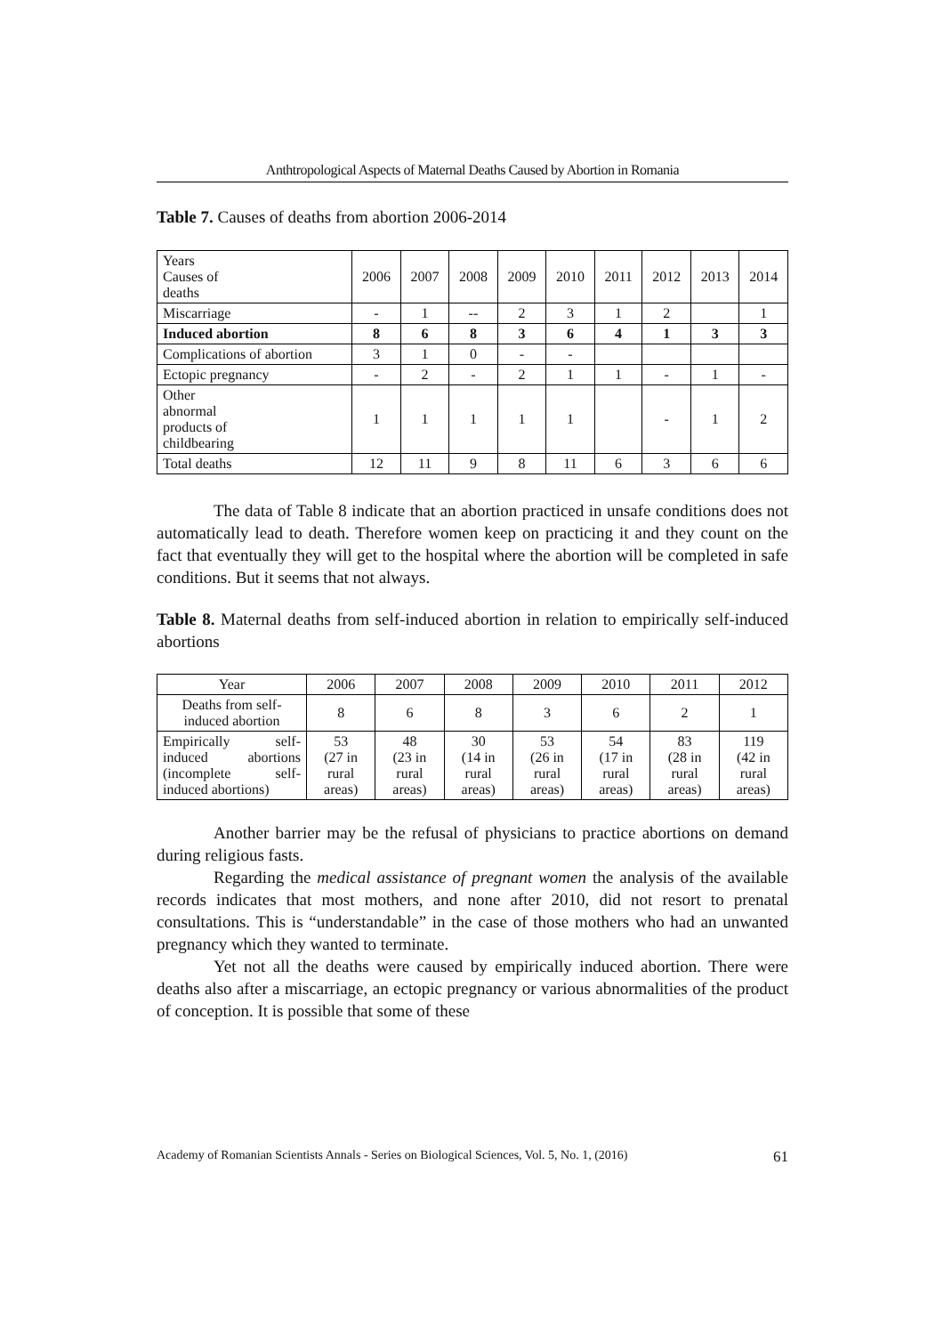Anthtropological Aspects of Maternal Deaths Caused by Abortion in Romania
Table 7. Causes of deaths from abortion 2006-2014
| Years Causes of deaths | 2006 | 2007 | 2008 | 2009 | 2010 | 2011 | 2012 | 2013 | 2014 |
| Miscarriage | - | 1 | -- | 2 | 3 | 1 | 2 | | 1 |
| Induced abortion | 8 | 6 | 8 | 3 | 6 | 4 | 1 | 3 | 3 |
| Complications of abortion | 3 | 1 | 0 | - | - | | | | |
| Ectopic pregnancy | - | 2 | - | 2 | 1 | 1 | - | 1 | - |
| Other abnormal products of childbearing | 1 | 1 | 1 | 1 | 1 | | - | 1 | 2 |
| Total deaths | 12 | 11 | 9 | 8 | 11 | 6 | 3 | 6 | 6 |
The data of Table 8 indicate that an abortion practiced in unsafe conditions does not automatically lead to death. Therefore women keep on practicing it and they count on the fact that eventually they will get to the hospital where the abortion will be completed in safe conditions. But it seems that not always.
Table 8. Maternal deaths from self-induced abortion in relation to empirically self-induced abortions
| Year | 2006 | 2007 | 2008 | 2009 | 2010 | 2011 | 2012 |
| Deaths from self-induced abortion | 8 | 6 | 8 | 3 | 6 | 2 | 1 |
| Empirically self-induced abortions (incomplete self-induced abortions) | 53 (27 in rural areas) | 48 (23 in rural areas) | 30 (14 in rural areas) | 53 (26 in rural areas) | 54 (17 in rural areas) | 83 (28 in rural areas) | 119 (42 in rural areas) |
Another barrier may be the refusal of physicians to practice abortions on demand during religious fasts.
Regarding the medical assistance of pregnant women the analysis of the available records indicates that most mothers, and none after 2010, did not resort to prenatal consultations. This is “understandable” in the case of those mothers who had an unwanted pregnancy which they wanted to terminate.
Yet not all the deaths were caused by empirically induced abortion. There were deaths also after a miscarriage, an ectopic pregnancy or various abnormalities of the product of conception. It is possible that some of these
Academy of Romanian Scientists Annals - Series on Biological Sciences, Vol. 5, No. 1, (2016) 61